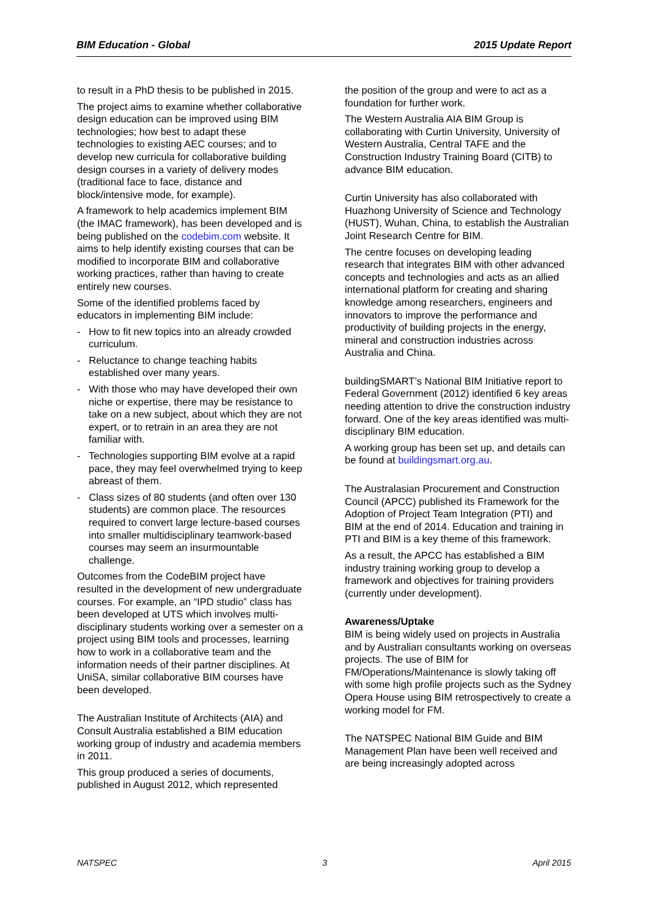BIM Education - Global 2015 Update Report
to result in a PhD thesis to be published in 2015.
The project aims to examine whether collaborative design education can be improved using BIM technologies; how best to adapt these technologies to existing AEC courses; and to develop new curricula for collaborative building design courses in a variety of delivery modes (traditional face to face, distance and block/intensive mode, for example).
A framework to help academics implement BIM (the IMAC framework), has been developed and is being published on the codebim.com website. It aims to help identify existing courses that can be modified to incorporate BIM and collaborative working practices, rather than having to create entirely new courses.
Some of the identified problems faced by educators in implementing BIM include:
- How to fit new topics into an already crowded curriculum.
- Reluctance to change teaching habits established over many years.
- With those who may have developed their own niche or expertise, there may be resistance to take on a new subject, about which they are not expert, or to retrain in an area they are not familiar with.
- Technologies supporting BIM evolve at a rapid pace, they may feel overwhelmed trying to keep abreast of them.
- Class sizes of 80 students (and often over 130 students) are common place. The resources required to convert large lecture-based courses into smaller multidisciplinary teamwork-based courses may seem an insurmountable challenge.
Outcomes from the CodeBIM project have resulted in the development of new undergraduate courses. For example, an “IPD studio” class has been developed at UTS which involves multi-disciplinary students working over a semester on a project using BIM tools and processes, learning how to work in a collaborative team and the information needs of their partner disciplines. At UniSA, similar collaborative BIM courses have been developed.
The Australian Institute of Architects (AIA) and Consult Australia established a BIM education working group of industry and academia members in 2011.
This group produced a series of documents, published in August 2012, which represented
the position of the group and were to act as a foundation for further work.
The Western Australia AIA BIM Group is collaborating with Curtin University, University of Western Australia, Central TAFE and the Construction Industry Training Board (CITB) to advance BIM education.
Curtin University has also collaborated with Huazhong University of Science and Technology (HUST), Wuhan, China, to establish the Australian Joint Research Centre for BIM.
The centre focuses on developing leading research that integrates BIM with other advanced concepts and technologies and acts as an allied international platform for creating and sharing knowledge among researchers, engineers and innovators to improve the performance and productivity of building projects in the energy, mineral and construction industries across Australia and China.
buildingSMART’s National BIM Initiative report to Federal Government (2012) identified 6 key areas needing attention to drive the construction industry forward. One of the key areas identified was multi-disciplinary BIM education.
A working group has been set up, and details can be found at buildingsmart.org.au.
The Australasian Procurement and Construction Council (APCC) published its Framework for the Adoption of Project Team Integration (PTI) and BIM at the end of 2014. Education and training in PTI and BIM is a key theme of this framework.
As a result, the APCC has established a BIM industry training working group to develop a framework and objectives for training providers (currently under development).
Awareness/Uptake
BIM is being widely used on projects in Australia and by Australian consultants working on overseas projects. The use of BIM for FM/Operations/Maintenance is slowly taking off with some high profile projects such as the Sydney Opera House using BIM retrospectively to create a working model for FM.
The NATSPEC National BIM Guide and BIM Management Plan have been well received and are being increasingly adopted across
NATSPEC 3 April 2015